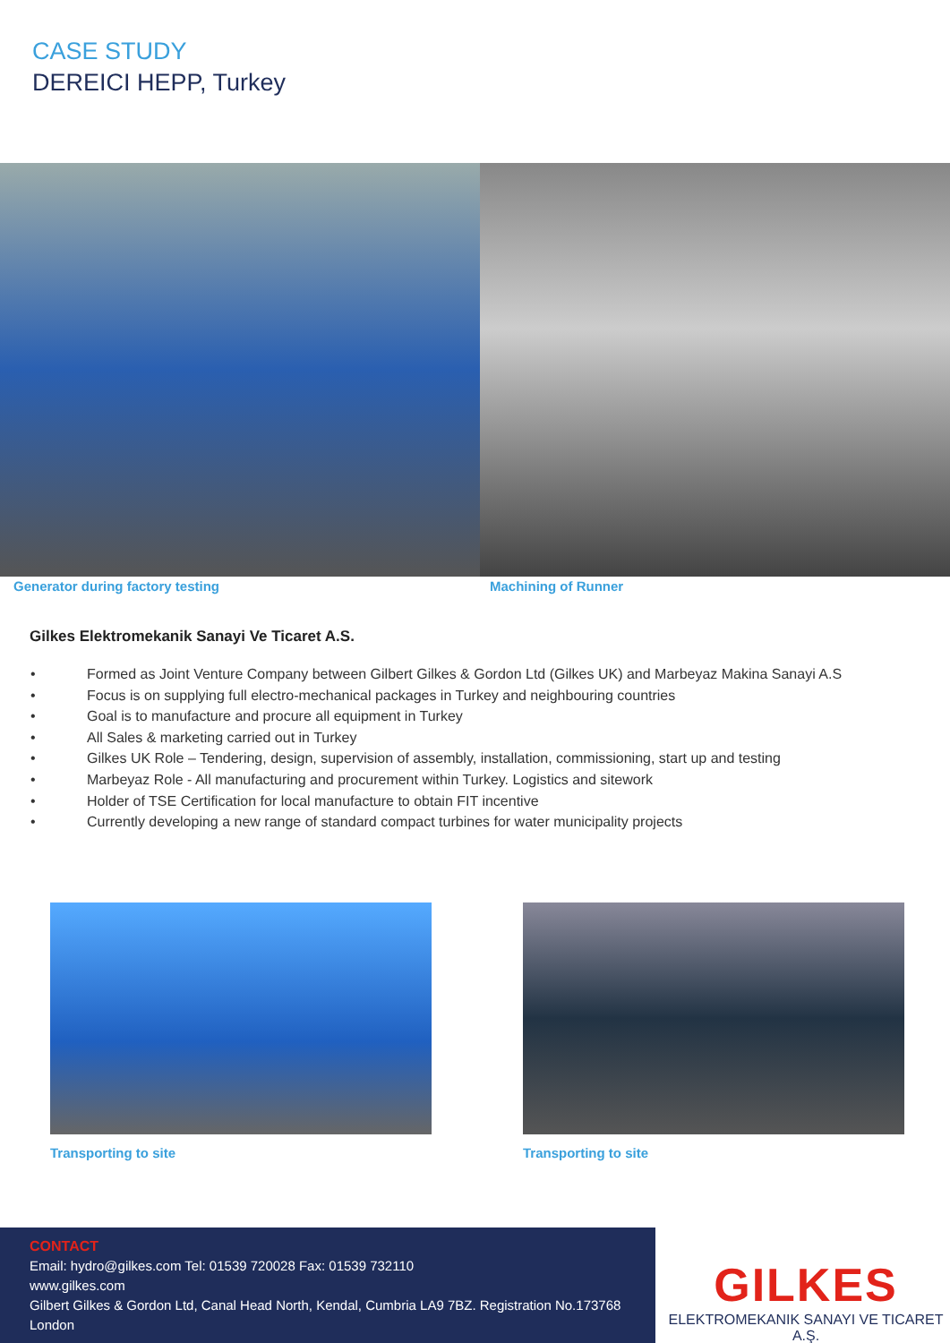CASE STUDY
DEREICI HEPP, Turkey
Generator during factory testing
Machining of Runner
Gilkes Elektromekanik Sanayi Ve Ticaret A.S.
• Formed as Joint Venture Company between Gilbert Gilkes & Gordon Ltd (Gilkes UK) and Marbeyaz Makina Sanayi A.S
• Focus is on supplying full electro-mechanical packages in Turkey and neighbouring countries
• Goal is to manufacture and procure all equipment in Turkey
• All Sales & marketing carried out in Turkey
• Gilkes UK Role – Tendering, design, supervision of assembly, installation, commissioning, start up and testing
• Marbeyaz Role - All manufacturing and procurement within Turkey. Logistics and sitework
• Holder of TSE Certification for local manufacture to obtain FIT incentive
• Currently developing a new range of standard compact turbines for water municipality projects
Transporting to site Transporting to site
CONTACT
Email: hydro@gilkes.com Tel: 01539 720028 Fax: 01539 732110
www.gilkes.com
Gilbert Gilkes & Gordon Ltd, Canal Head North, Kendal, Cumbria LA9 7BZ. Registration No.173768 London
GILKES
ELEKTROMEKANIK SANAYI VE TICARET A.Ş.